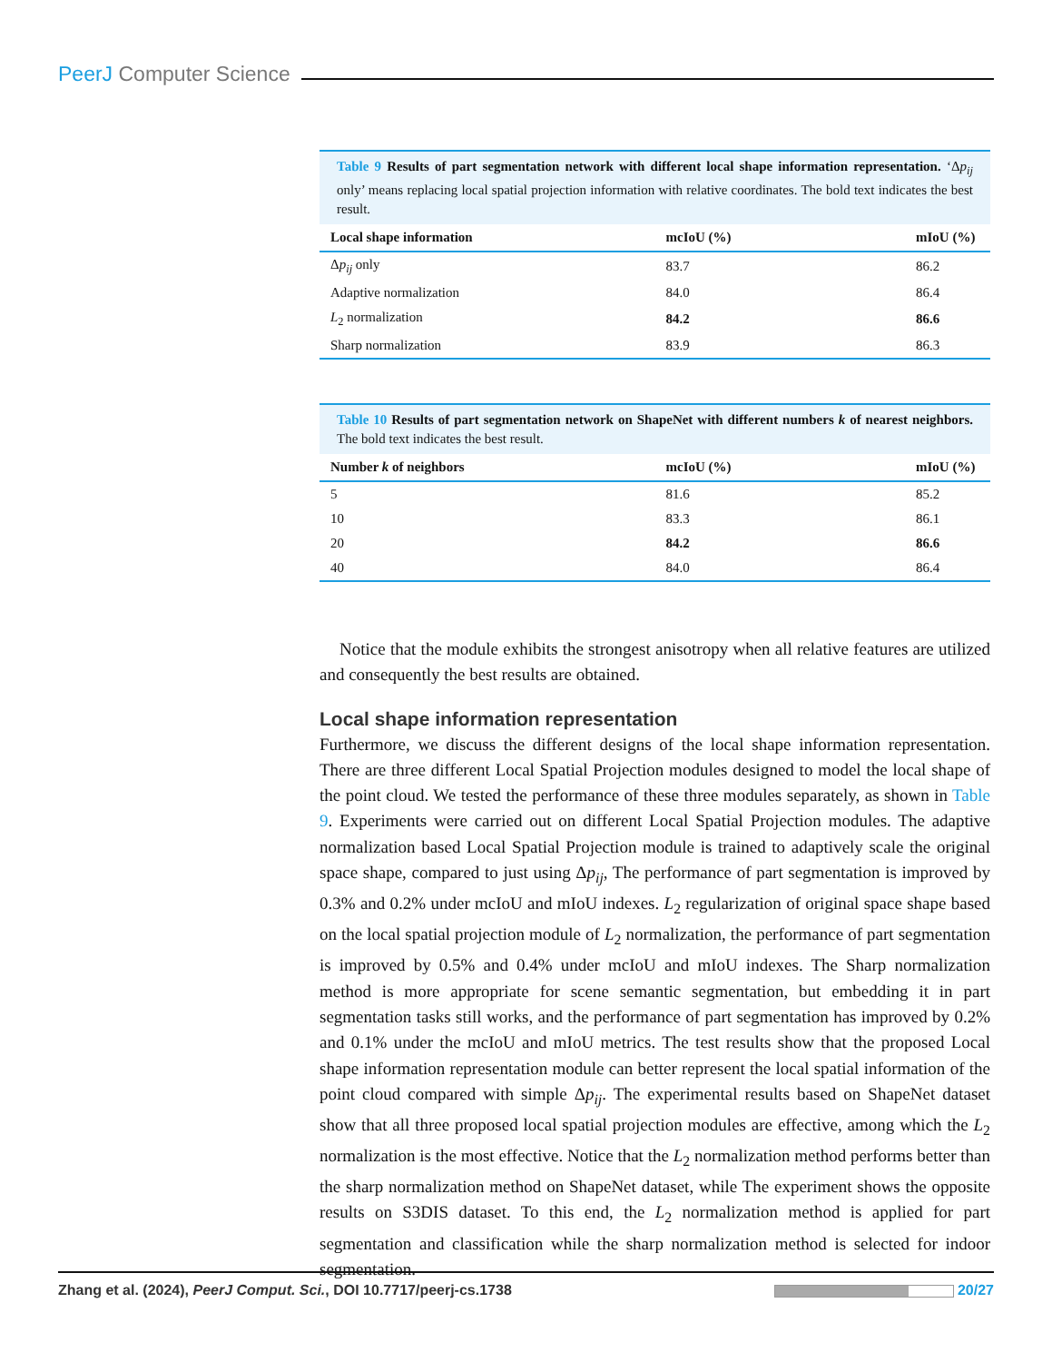PeerJ Computer Science
Table 9 Results of part segmentation network with different local shape information representation. ‘Δp<sub>ij</sub> only’ means replacing local spatial projection information with relative coordinates. The bold text indicates the best result.
| Local shape information | mcIoU (%) | mIoU (%) |
| --- | --- | --- |
| Δ p<sub>ij</sub> only | 83.7 | 86.2 |
| Adaptive normalization | 84.0 | 86.4 |
| L<sub>2</sub> normalization | 84.2 | 86.6 |
| Sharp normalization | 83.9 | 86.3 |
Table 10 Results of part segmentation network on ShapeNet with different numbers k of nearest neighbors. The bold text indicates the best result.
| Number k of neighbors | mcIoU (%) | mIoU (%) |
| --- | --- | --- |
| 5 | 81.6 | 85.2 |
| 10 | 83.3 | 86.1 |
| 20 | 84.2 | 86.6 |
| 40 | 84.0 | 86.4 |
Notice that the module exhibits the strongest anisotropy when all relative features are utilized and consequently the best results are obtained.
Local shape information representation
Furthermore, we discuss the different designs of the local shape information representation. There are three different Local Spatial Projection modules designed to model the local shape of the point cloud. We tested the performance of these three modules separately, as shown in Table 9. Experiments were carried out on different Local Spatial Projection modules. The adaptive normalization based Local Spatial Projection module is trained to adaptively scale the original space shape, compared to just using Δp<sub>ij</sub>, The performance of part segmentation is improved by 0.3% and 0.2% under mcIoU and mIoU indexes. L<sub>2</sub> regularization of original space shape based on the local spatial projection module of L<sub>2</sub> normalization, the performance of part segmentation is improved by 0.5% and 0.4% under mcIoU and mIoU indexes. The Sharp normalization method is more appropriate for scene semantic segmentation, but embedding it in part segmentation tasks still works, and the performance of part segmentation has improved by 0.2% and 0.1% under the mcIoU and mIoU metrics. The test results show that the proposed Local shape information representation module can better represent the local spatial information of the point cloud compared with simple Δp<sub>ij</sub>. The experimental results based on ShapeNet dataset show that all three proposed local spatial projection modules are effective, among which the L<sub>2</sub> normalization is the most effective. Notice that the L<sub>2</sub> normalization method performs better than the sharp normalization method on ShapeNet dataset, while The experiment shows the opposite results on S3DIS dataset. To this end, the L<sub>2</sub> normalization method is applied for part segmentation and classification while the sharp normalization method is selected for indoor segmentation.
Zhang et al. (2024), PeerJ Comput. Sci., DOI 10.7717/peerj-cs.1738 20/27